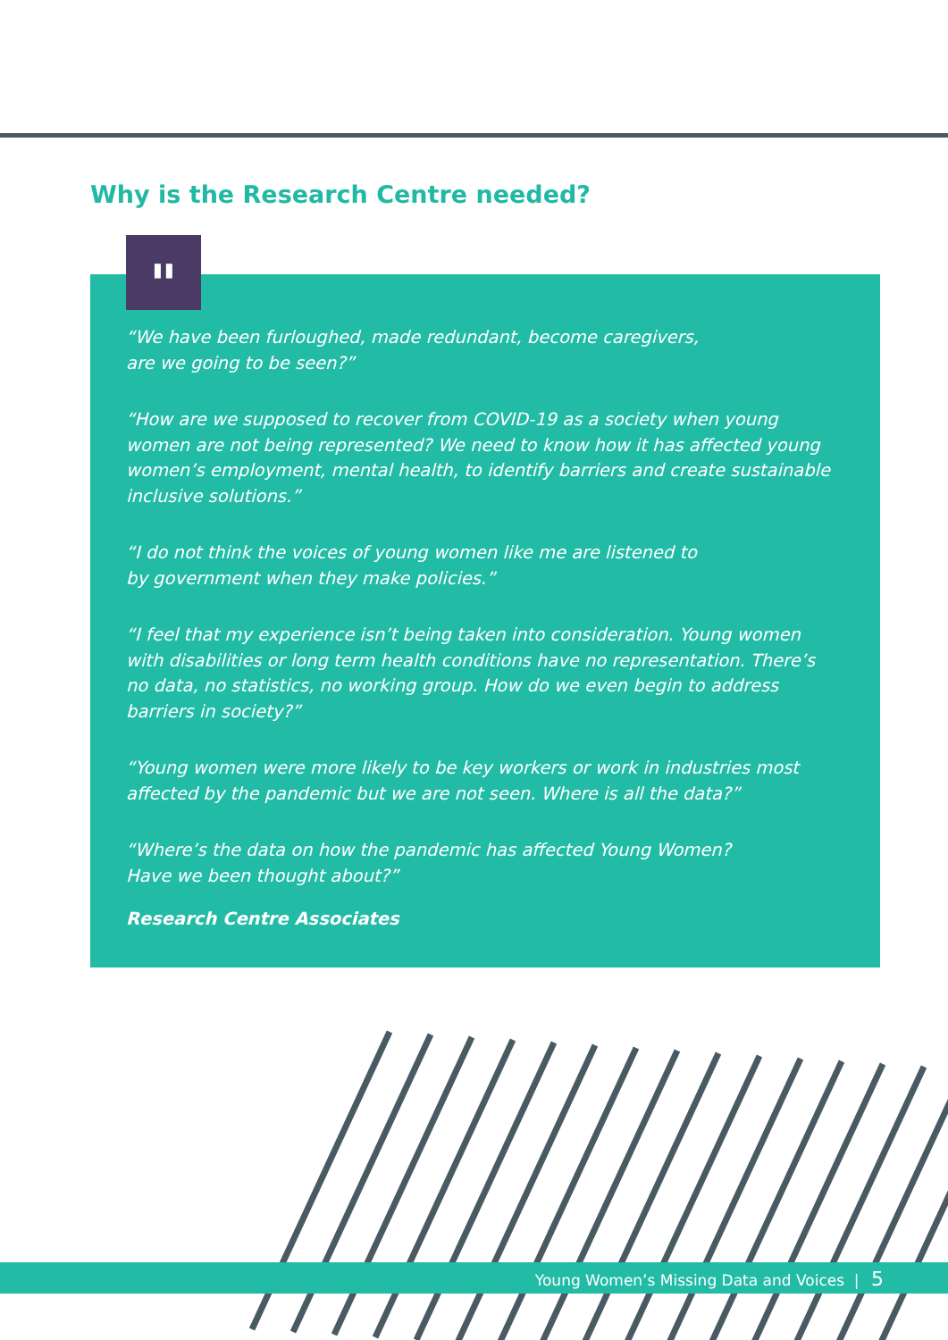Why is the Research Centre needed?
"
“We have been furloughed, made redundant, become caregivers,
are we going to be seen?”
“How are we supposed to recover from COVID-19 as a society when young women are not being represented? We need to know how it has affected young women’s employment, mental health, to identify barriers and create sustainable inclusive solutions.”
“I do not think the voices of young women like me are listened to
by government when they make policies.”
“I feel that my experience isn’t being taken into consideration. Young women with disabilities or long term health conditions have no representation. There’s no data, no statistics, no working group. How do we even begin to address barriers in society?”
“Young women were more likely to be key workers or work in industries most affected by the pandemic but we are not seen. Where is all the data?”
“Where’s the data on how the pandemic has affected Young Women?
Have we been thought about?”
Research Centre Associates
Young Women’s Missing Data and Voices | 5